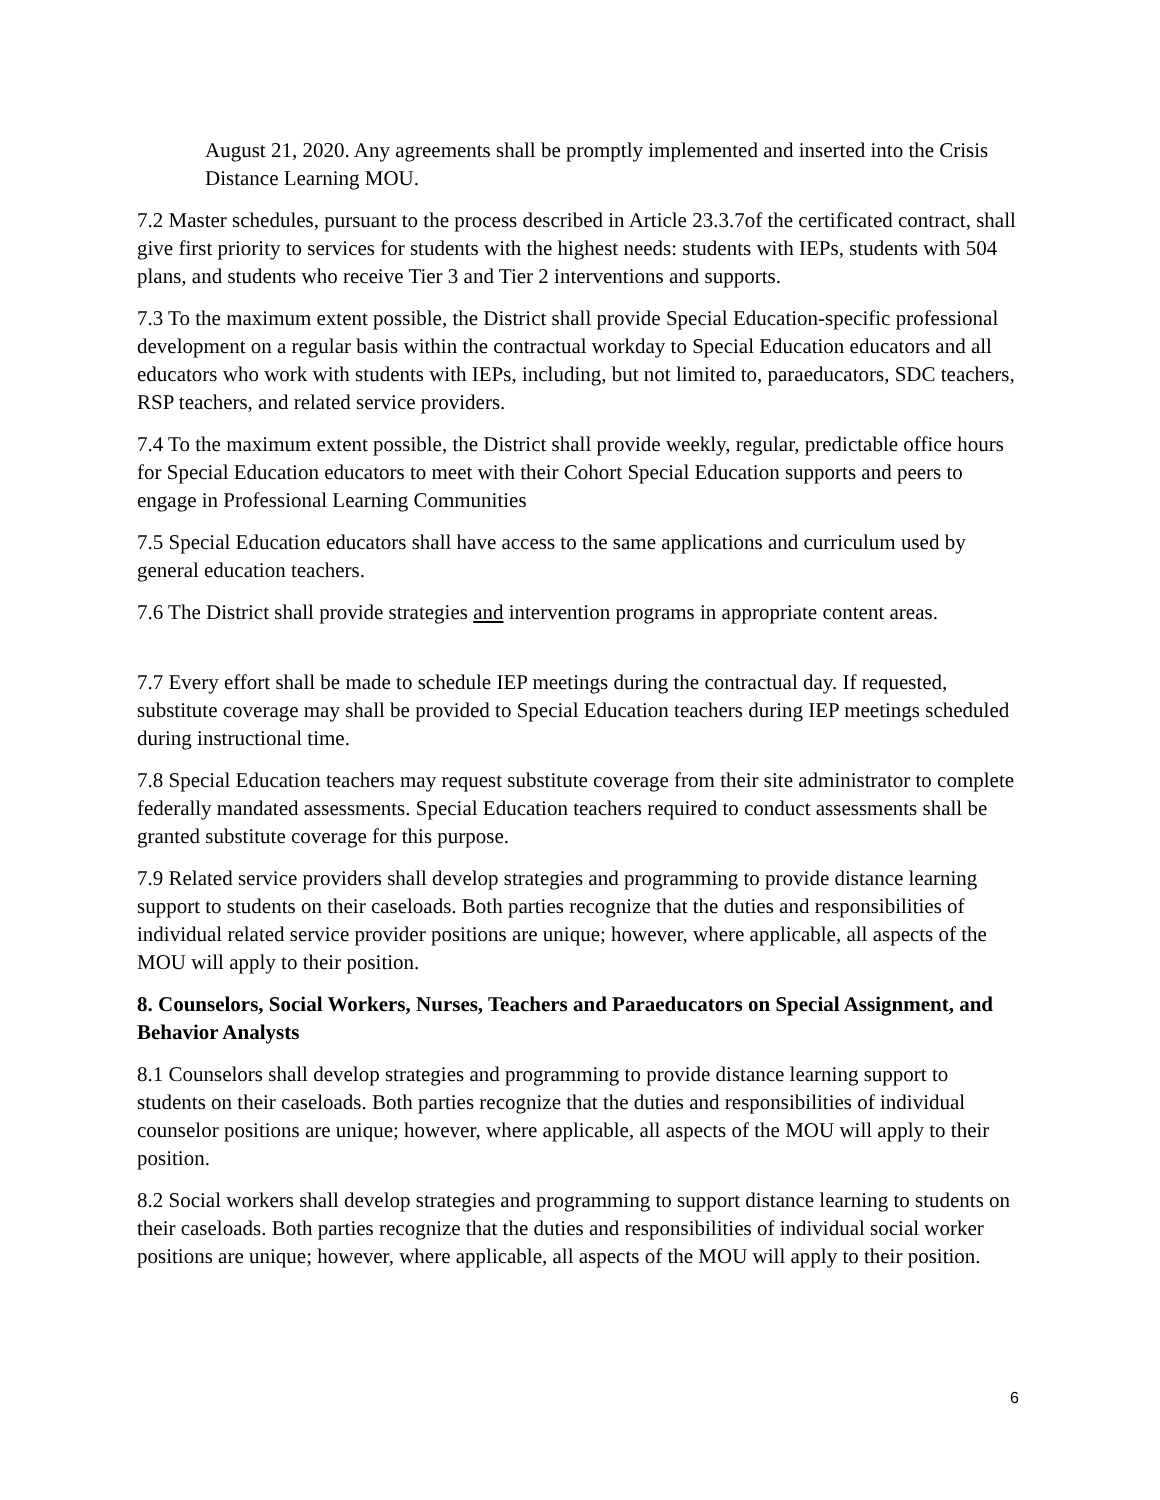August 21, 2020. Any agreements shall be promptly implemented and inserted into the Crisis Distance Learning MOU.
7.2 Master schedules, pursuant to the process described in Article 23.3.7of the certificated contract, shall give first priority to services for students with the highest needs: students with IEPs, students with 504 plans, and students who receive Tier 3 and Tier 2 interventions and supports.
7.3 To the maximum extent possible, the District shall provide Special Education-specific professional development on a regular basis within the contractual workday to Special Education educators and all educators who work with students with IEPs, including, but not limited to, paraeducators, SDC teachers, RSP teachers, and related service providers.
7.4 To the maximum extent possible, the District shall provide weekly, regular, predictable office hours for Special Education educators to meet with their Cohort Special Education supports and peers to engage in Professional Learning Communities
7.5 Special Education educators shall have access to the same applications and curriculum used by general education teachers.
7.6 The District shall provide strategies and intervention programs in appropriate content areas.
7.7 Every effort shall be made to schedule IEP meetings during the contractual day. If requested, substitute coverage may shall be provided to Special Education teachers during IEP meetings scheduled during instructional time.
7.8 Special Education teachers may request substitute coverage from their site administrator to complete federally mandated assessments. Special Education teachers required to conduct assessments shall be granted substitute coverage for this purpose.
7.9 Related service providers shall develop strategies and programming to provide distance learning support to students on their caseloads. Both parties recognize that the duties and responsibilities of individual related service provider positions are unique; however, where applicable, all aspects of the MOU will apply to their position.
8. Counselors, Social Workers, Nurses, Teachers and Paraeducators on Special Assignment, and Behavior Analysts
8.1 Counselors shall develop strategies and programming to provide distance learning support to students on their caseloads. Both parties recognize that the duties and responsibilities of individual counselor positions are unique; however, where applicable, all aspects of the MOU will apply to their position.
8.2 Social workers shall develop strategies and programming to support distance learning to students on their caseloads. Both parties recognize that the duties and responsibilities of individual social worker positions are unique; however, where applicable, all aspects of the MOU will apply to their position.
6